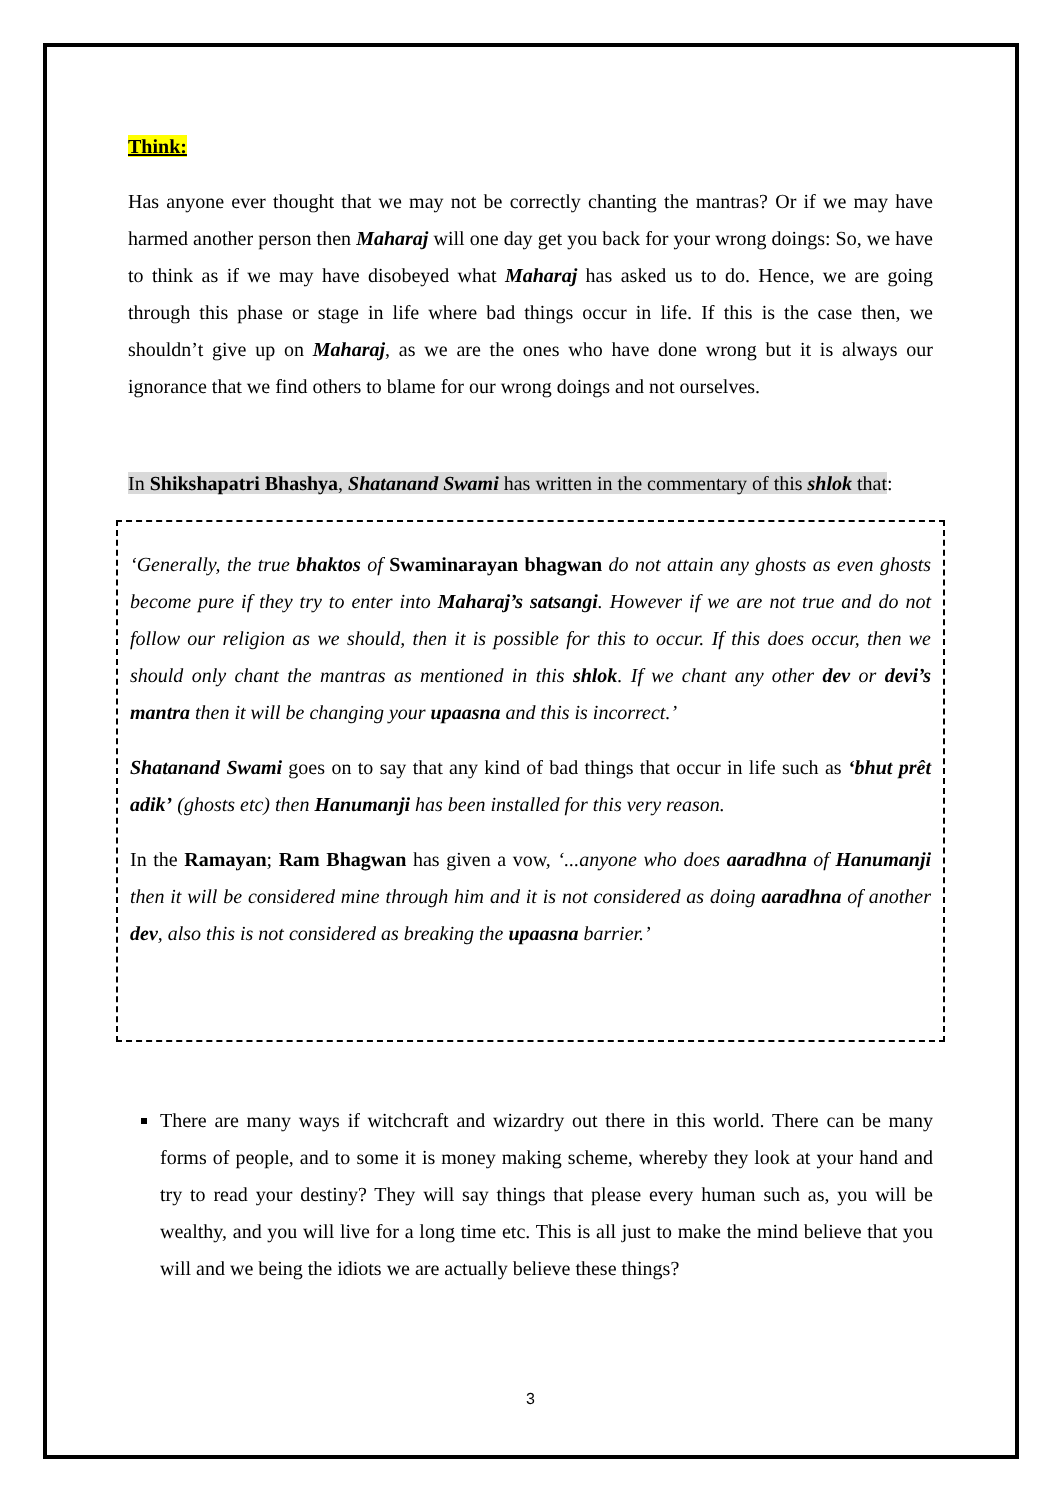Think:
Has anyone ever thought that we may not be correctly chanting the mantras? Or if we may have harmed another person then Maharaj will one day get you back for your wrong doings: So, we have to think as if we may have disobeyed what Maharaj has asked us to do. Hence, we are going through this phase or stage in life where bad things occur in life. If this is the case then, we shouldn’t give up on Maharaj, as we are the ones who have done wrong but it is always our ignorance that we find others to blame for our wrong doings and not ourselves.
In Shikshapatri Bhashya, Shatanand Swami has written in the commentary of this shlok that:
‘Generally, the true bhaktos of Swaminarayan bhagwan do not attain any ghosts as even ghosts become pure if they try to enter into Maharaj’s satsangi. However if we are not true and do not follow our religion as we should, then it is possible for this to occur. If this does occur, then we should only chant the mantras as mentioned in this shlok. If we chant any other dev or devi’s mantra then it will be changing your upaasna and this is incorrect.’
Shatanand Swami goes on to say that any kind of bad things that occur in life such as ‘bhut prêt adik’ (ghosts etc) then Hanumanji has been installed for this very reason.
In the Ramayan; Ram Bhagwan has given a vow, ‘...anyone who does aaradhna of Hanumanji then it will be considered mine through him and it is not considered as doing aaradhna of another dev, also this is not considered as breaking the upaasna barrier.’
There are many ways if witchcraft and wizardry out there in this world. There can be many forms of people, and to some it is money making scheme, whereby they look at your hand and try to read your destiny? They will say things that please every human such as, you will be wealthy, and you will live for a long time etc. This is all just to make the mind believe that you will and we being the idiots we are actually believe these things?
3